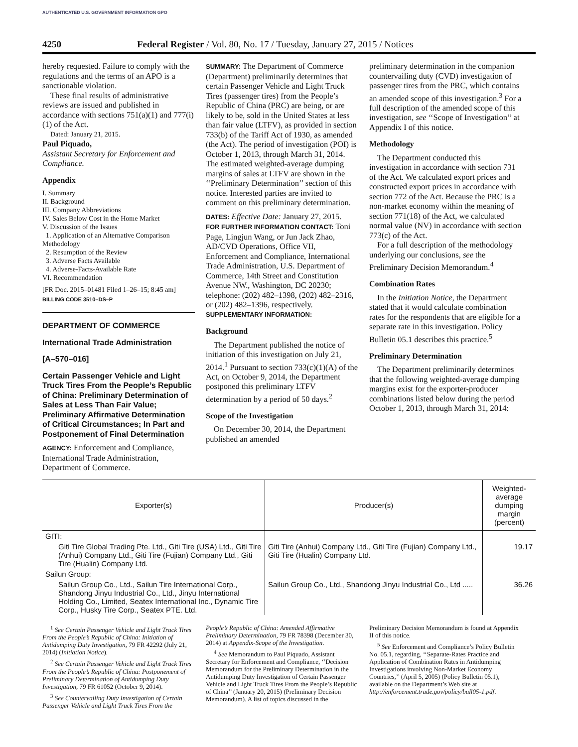AUTHENTICATED U.S. GOVERNMENT INFORMATION GPO
4250 Federal Register / Vol. 80, No. 17 / Tuesday, January 27, 2015 / Notices
hereby requested. Failure to comply with the regulations and the terms of an APO is a sanctionable violation.
These final results of administrative reviews are issued and published in accordance with sections 751(a)(1) and 777(i)(1) of the Act.
Dated: January 21, 2015.
Paul Piquado,
Assistant Secretary for Enforcement and Compliance.
Appendix
I. Summary
II. Background
III. Company Abbreviations
IV. Sales Below Cost in the Home Market
V. Discussion of the Issues
1. Application of an Alternative Comparison Methodology
2. Resumption of the Review
3. Adverse Facts Available
4. Adverse-Facts-Available Rate
VI. Recommendation
[FR Doc. 2015–01481 Filed 1–26–15; 8:45 am]
BILLING CODE 3510–DS–P
DEPARTMENT OF COMMERCE
International Trade Administration
[A–570–016]
Certain Passenger Vehicle and Light Truck Tires From the People’s Republic of China: Preliminary Determination of Sales at Less Than Fair Value; Preliminary Affirmative Determination of Critical Circumstances; In Part and Postponement of Final Determination
AGENCY: Enforcement and Compliance, International Trade Administration, Department of Commerce.
SUMMARY: The Department of Commerce (Department) preliminarily determines that certain Passenger Vehicle and Light Truck Tires (passenger tires) from the People’s Republic of China (PRC) are being, or are likely to be, sold in the United States at less than fair value (LTFV), as provided in section 733(b) of the Tariff Act of 1930, as amended (the Act). The period of investigation (POI) is October 1, 2013, through March 31, 2014. The estimated weighted-average dumping margins of sales at LTFV are shown in the ‘‘Preliminary Determination’’ section of this notice. Interested parties are invited to comment on this preliminary determination.
DATES: Effective Date: January 27, 2015.
FOR FURTHER INFORMATION CONTACT: Toni Page, Lingjun Wang, or Jun Jack Zhao, AD/CVD Operations, Office VII, Enforcement and Compliance, International Trade Administration, U.S. Department of Commerce, 14th Street and Constitution Avenue NW., Washington, DC 20230; telephone: (202) 482–1398, (202) 482–2316, or (202) 482–1396, respectively.
SUPPLEMENTARY INFORMATION:
Background
The Department published the notice of initiation of this investigation on July 21, 2014.<sup>1</sup> Pursuant to section 733(c)(1)(A) of the Act, on October 9, 2014, the Department postponed this preliminary LTFV determination by a period of 50 days.<sup>2</sup>
Scope of the Investigation
On December 30, 2014, the Department published an amended
preliminary determination in the companion countervailing duty (CVD) investigation of passenger tires from the PRC, which contains an amended scope of this investigation.<sup>3</sup> For a full description of the amended scope of this investigation, see ‘‘Scope of Investigation’’ at Appendix I of this notice.
Methodology
The Department conducted this investigation in accordance with section 731 of the Act. We calculated export prices and constructed export prices in accordance with section 772 of the Act. Because the PRC is a non-market economy within the meaning of section 771(18) of the Act, we calculated normal value (NV) in accordance with section 773(c) of the Act.
For a full description of the methodology underlying our conclusions, see the Preliminary Decision Memorandum.<sup>4</sup>
Combination Rates
In the Initiation Notice, the Department stated that it would calculate combination rates for the respondents that are eligible for a separate rate in this investigation. Policy Bulletin 05.1 describes this practice.<sup>5</sup>
Preliminary Determination
The Department preliminarily determines that the following weighted-average dumping margins exist for the exporter-producer combinations listed below during the period October 1, 2013, through March 31, 2014:
| Exporter(s) | Producer(s) | Weighted-average dumping margin (percent) |
| --- | --- | --- |
| GITI: | | |
| Giti Tire Global Trading Pte. Ltd., Giti Tire (USA) Ltd., Giti Tire (Anhui) Company Ltd., Giti Tire (Fujian) Company Ltd., Giti Tire (Hualin) Company Ltd. | Giti Tire (Anhui) Company Ltd., Giti Tire (Fujian) Company Ltd., Giti Tire (Hualin) Company Ltd. | 19.17 |
| Sailun Group: | | |
| Sailun Group Co., Ltd., Sailun Tire International Corp., Shandong Jinyu Industrial Co., Ltd., Jinyu International Holding Co., Limited, Seatex International Inc., Dynamic Tire Corp., Husky Tire Corp., Seatex PTE. Ltd. | Sailun Group Co., Ltd., Shandong Jinyu Industrial Co., Ltd ..... | 36.26 |
<sup>1</sup> See Certain Passenger Vehicle and Light Truck Tires From the People’s Republic of China: Initiation of Antidumping Duty Investigation, 79 FR 42292 (July 21, 2014) (Initiation Notice).
<sup>2</sup> See Certain Passenger Vehicle and Light Truck Tires From the People’s Republic of China: Postponement of Preliminary Determination of Antidumping Duty Investigation, 79 FR 61052 (October 9, 2014).
<sup>3</sup> See Countervailing Duty Investigation of Certain Passenger Vehicle and Light Truck Tires From the
People’s Republic of China: Amended Affirmative Preliminary Determination, 79 FR 78398 (December 30, 2014) at Appendix-Scope of the Investigation.
<sup>4</sup> See Memorandum to Paul Piquado, Assistant Secretary for Enforcement and Compliance, ‘‘Decision Memorandum for the Preliminary Determination in the Antidumping Duty Investigation of Certain Passenger Vehicle and Light Truck Tires From the People’s Republic of China’’ (January 20, 2015) (Preliminary Decision Memorandum). A list of topics discussed in the
Preliminary Decision Memorandum is found at Appendix II of this notice.
<sup>5</sup> See Enforcement and Compliance’s Policy Bulletin No. 05.1, regarding, ‘‘Separate-Rates Practice and Application of Combination Rates in Antidumping Investigations involving Non-Market Economy Countries,’’ (April 5, 2005) (Policy Bulletin 05.1), available on the Department’s Web site at http://enforcement.trade.gov/policy/bull05-1.pdf.